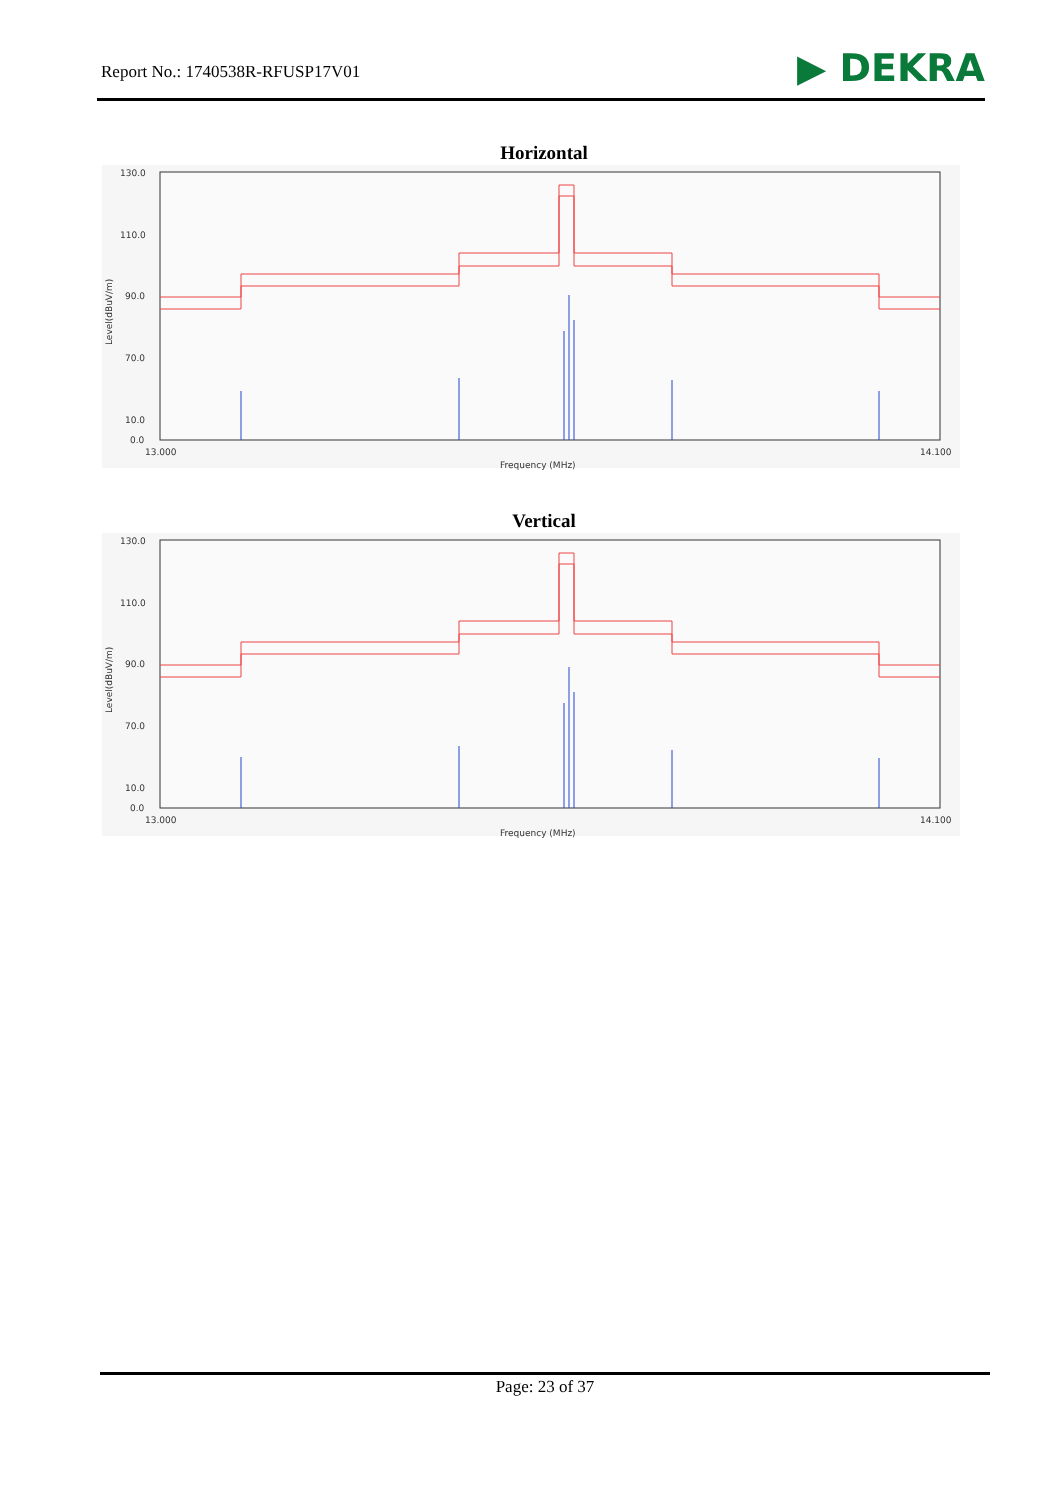Report No.: 1740538R-RFUSP17V01 ▶ DEKRA
Horizontal
130.0
110.0
90.0
70.0
10.0
0.0
13.000
14.100
Frequency (MHz)
Level(dBuV/m)
Vertical
130.0
110.0
90.0
70.0
10.0
0.0
13.000
14.100
Frequency (MHz)
Level(dBuV/m)
Page: 23 of 37